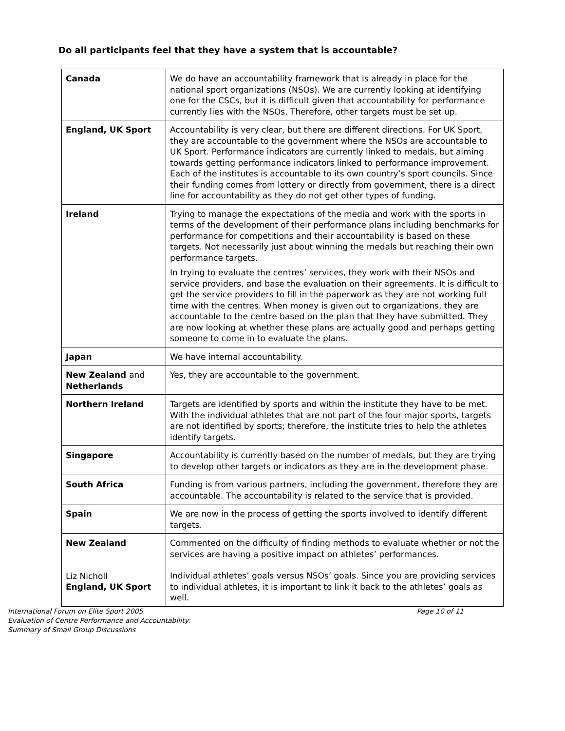Do all participants feel that they have a system that is accountable?
| Canada | We do have an accountability framework that is already in place for the national sport organizations (NSOs). We are currently looking at identifying one for the CSCs, but it is difficult given that accountability for performance currently lies with the NSOs. Therefore, other targets must be set up. |
| England, UK Sport | Accountability is very clear, but there are different directions. For UK Sport, they are accountable to the government where the NSOs are accountable to UK Sport. Performance indicators are currently linked to medals, but aiming towards getting performance indicators linked to performance improvement. Each of the institutes is accountable to its own country’s sport councils. Since their funding comes from lottery or directly from government, there is a direct line for accountability as they do not get other types of funding. |
| Ireland | Trying to manage the expectations of the media and work with the sports in terms of the development of their performance plans including benchmarks for performance for competitions and their accountability is based on these targets. Not necessarily just about winning the medals but reaching their own performance targets. In trying to evaluate the centres’ services, they work with their NSOs and service providers, and base the evaluation on their agreements. It is difficult to get the service providers to fill in the paperwork as they are not working full time with the centres. When money is given out to organizations, they are accountable to the centre based on the plan that they have submitted. They are now looking at whether these plans are actually good and perhaps getting someone to come in to evaluate the plans. |
| Japan | We have internal accountability. |
| New Zealand and Netherlands | Yes, they are accountable to the government. |
| Northern Ireland | Targets are identified by sports and within the institute they have to be met. With the individual athletes that are not part of the four major sports, targets are not identified by sports; therefore, the institute tries to help the athletes identify targets. |
| Singapore | Accountability is currently based on the number of medals, but they are trying to develop other targets or indicators as they are in the development phase. |
| South Africa | Funding is from various partners, including the government, therefore they are accountable. The accountability is related to the service that is provided. |
| Spain | We are now in the process of getting the sports involved to identify different targets. |
| New Zealand Liz Nicholl England, UK Sport | Commented on the difficulty of finding methods to evaluate whether or not the services are having a positive impact on athletes’ performances. Individual athletes’ goals versus NSOs’ goals. Since you are providing services to individual athletes, it is important to link it back to the athletes’ goals as well. |
International Forum on Elite Sport 2005
Evaluation of Centre Performance and Accountability:
Summary of Small Group Discussions
Page 10 of 11